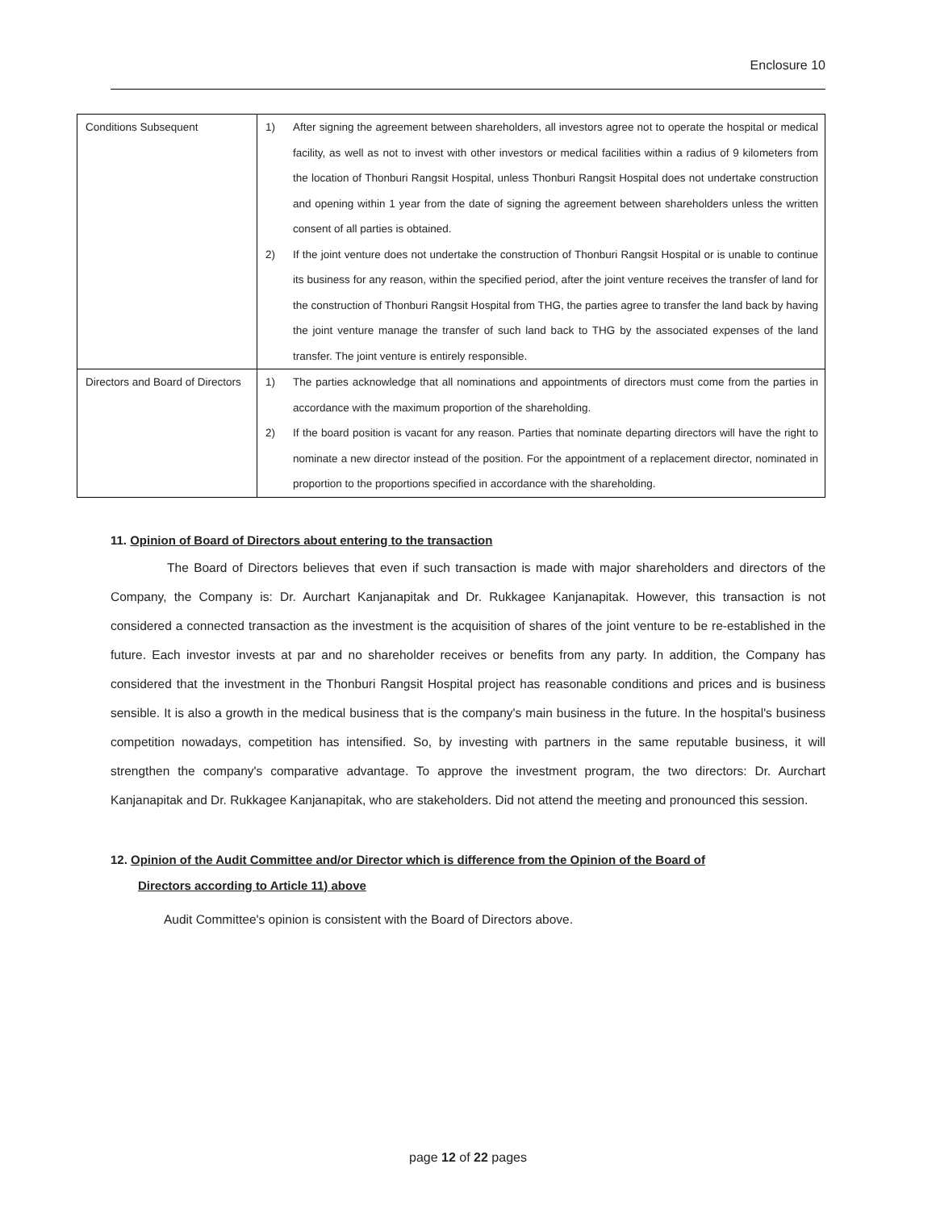Enclosure 10
| Conditions Subsequent | 1) After signing the agreement between shareholders, all investors agree not to operate the hospital or medical facility, as well as not to invest with other investors or medical facilities within a radius of 9 kilometers from the location of Thonburi Rangsit Hospital, unless Thonburi Rangsit Hospital does not undertake construction and opening within 1 year from the date of signing the agreement between shareholders unless the written consent of all parties is obtained. 2) If the joint venture does not undertake the construction of Thonburi Rangsit Hospital or is unable to continue its business for any reason, within the specified period, after the joint venture receives the transfer of land for the construction of Thonburi Rangsit Hospital from THG, the parties agree to transfer the land back by having the joint venture manage the transfer of such land back to THG by the associated expenses of the land transfer. The joint venture is entirely responsible. |
| Directors and Board of Directors | 1) The parties acknowledge that all nominations and appointments of directors must come from the parties in accordance with the maximum proportion of the shareholding. 2) If the board position is vacant for any reason. Parties that nominate departing directors will have the right to nominate a new director instead of the position. For the appointment of a replacement director, nominated in proportion to the proportions specified in accordance with the shareholding. |
11. Opinion of Board of Directors about entering to the transaction
The Board of Directors believes that even if such transaction is made with major shareholders and directors of the Company, the Company is: Dr. Aurchart Kanjanapitak and Dr. Rukkagee Kanjanapitak. However, this transaction is not considered a connected transaction as the investment is the acquisition of shares of the joint venture to be re-established in the future. Each investor invests at par and no shareholder receives or benefits from any party. In addition, the Company has considered that the investment in the Thonburi Rangsit Hospital project has reasonable conditions and prices and is business sensible. It is also a growth in the medical business that is the company's main business in the future. In the hospital's business competition nowadays, competition has intensified. So, by investing with partners in the same reputable business, it will strengthen the company's comparative advantage. To approve the investment program, the two directors: Dr. Aurchart Kanjanapitak and Dr. Rukkagee Kanjanapitak, who are stakeholders. Did not attend the meeting and pronounced this session.
12. Opinion of the Audit Committee and/or Director which is difference from the Opinion of the Board of
Directors according to Article 11) above
Audit Committee's opinion is consistent with the Board of Directors above.
page 12 of 22 pages